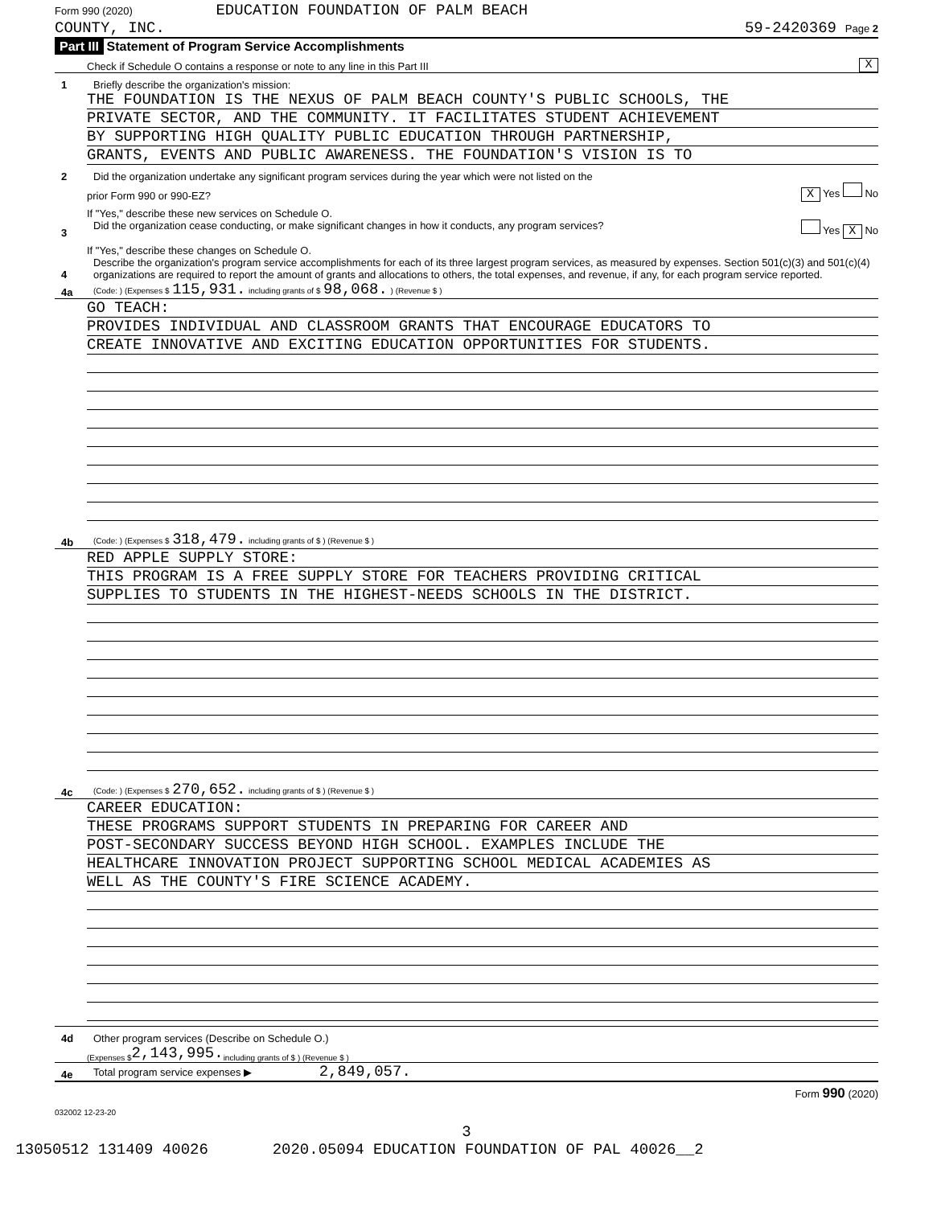Form 990 (2020) EDUCATION FOUNDATION OF PALM BEACH
COUNTY, INC. 59-2420369 Page 2
Part III Statement of Program Service Accomplishments
Check if Schedule O contains a response or note to any line in this Part III X
1 Briefly describe the organization's mission:
THE FOUNDATION IS THE NEXUS OF PALM BEACH COUNTY'S PUBLIC SCHOOLS, THE
PRIVATE SECTOR, AND THE COMMUNITY. IT FACILITATES STUDENT ACHIEVEMENT
BY SUPPORTING HIGH QUALITY PUBLIC EDUCATION THROUGH PARTNERSHIP,
GRANTS, EVENTS AND PUBLIC AWARENESS. THE FOUNDATION'S VISION IS TO
2 Did the organization undertake any significant program services during the year which were not listed on the
prior Form 990 or 990-EZ? X Yes No
If "Yes," describe these new services on Schedule O.
3 Did the organization cease conducting, or make significant changes in how it conducts, any program services? Yes X No
If "Yes," describe these changes on Schedule O.
4 Describe the organization's program service accomplishments for each of its three largest program services, as measured by expenses. Section 501(c)(3) and 501(c)(4) organizations are required to report the amount of grants and allocations to others, the total expenses, and revenue, if any, for each program service reported.
4a (Code: ) (Expenses $ 115,931. including grants of $ 98,068. ) (Revenue $ )
GO TEACH:
PROVIDES INDIVIDUAL AND CLASSROOM GRANTS THAT ENCOURAGE EDUCATORS TO
CREATE INNOVATIVE AND EXCITING EDUCATION OPPORTUNITIES FOR STUDENTS.
4b (Code: ) (Expenses $ 318,479. including grants of $ ) (Revenue $ )
RED APPLE SUPPLY STORE:
THIS PROGRAM IS A FREE SUPPLY STORE FOR TEACHERS PROVIDING CRITICAL
SUPPLIES TO STUDENTS IN THE HIGHEST-NEEDS SCHOOLS IN THE DISTRICT.
4c (Code: ) (Expenses $ 270,652. including grants of $ ) (Revenue $ )
CAREER EDUCATION:
THESE PROGRAMS SUPPORT STUDENTS IN PREPARING FOR CAREER AND
POST-SECONDARY SUCCESS BEYOND HIGH SCHOOL. EXAMPLES INCLUDE THE
HEALTHCARE INNOVATION PROJECT SUPPORTING SCHOOL MEDICAL ACADEMIES AS
WELL AS THE COUNTY'S FIRE SCIENCE ACADEMY.
4d Other program services (Describe on Schedule O.)
(Expenses $ 2,143,995. including grants of $ ) (Revenue $ )
4e Total program service expenses ▶ 2,849,057.
Form 990 (2020)
032002 12-23-20
3
13050512 131409 40026 2020.05094 EDUCATION FOUNDATION OF PAL 40026__2